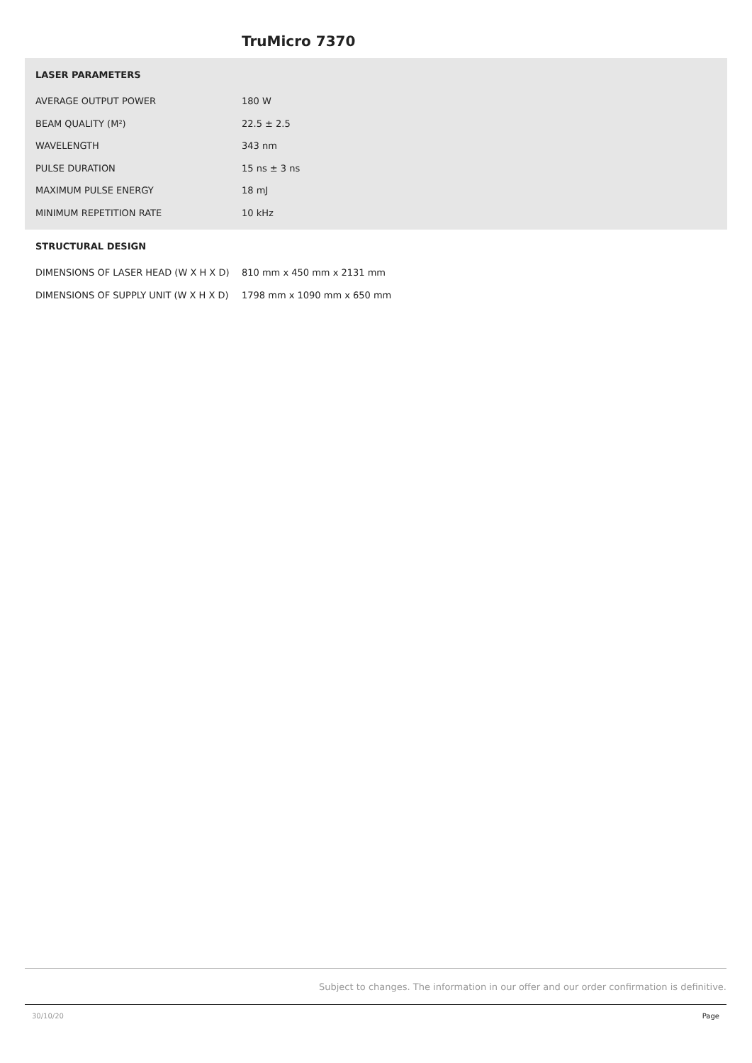TruMicro 7370
LASER PARAMETERS
| AVERAGE OUTPUT POWER | 180 W |
| BEAM QUALITY (M²) | 22.5 ± 2.5 |
| WAVELENGTH | 343 nm |
| PULSE DURATION | 15 ns ± 3 ns |
| MAXIMUM PULSE ENERGY | 18 mJ |
| MINIMUM REPETITION RATE | 10 kHz |
STRUCTURAL DESIGN
| DIMENSIONS OF LASER HEAD (W X H X D) | 810 mm x 450 mm x 2131 mm |
| DIMENSIONS OF SUPPLY UNIT (W X H X D) | 1798 mm x 1090 mm x 650 mm |
Subject to changes. The information in our offer and our order confirmation is definitive.
30/10/20 Page